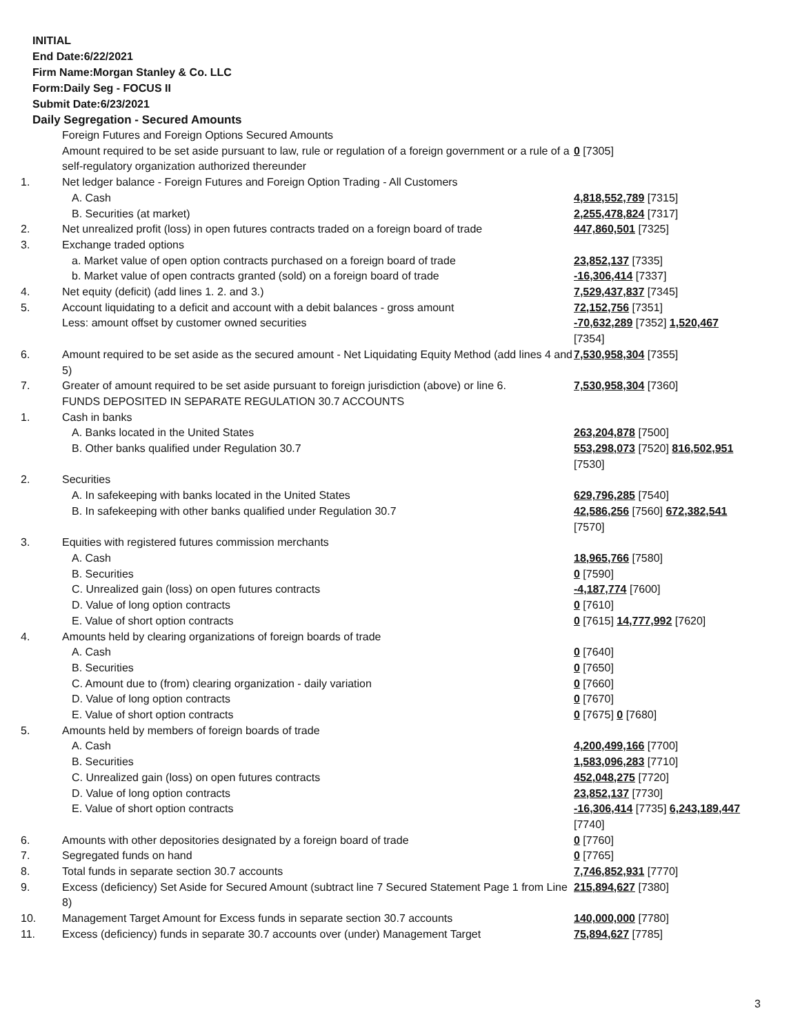INITIAL
End Date:6/22/2021
Firm Name:Morgan Stanley & Co. LLC
Form:Daily Seg - FOCUS II
Submit Date:6/23/2021
Daily Segregation - Secured Amounts
| | Foreign Futures and Foreign Options Secured Amounts | |
| | Amount required to be set aside pursuant to law, rule or regulation of a foreign government or a rule of a self-regulatory organization authorized thereunder | 0 [7305] |
| 1. | Net ledger balance - Foreign Futures and Foreign Option Trading - All Customers | |
| | A. Cash | 4,818,552,789 [7315] |
| | B. Securities (at market) | 2,255,478,824 [7317] |
| 2. | Net unrealized profit (loss) in open futures contracts traded on a foreign board of trade | 447,860,501 [7325] |
| 3. | Exchange traded options | |
| | a. Market value of open option contracts purchased on a foreign board of trade | 23,852,137 [7335] |
| | b. Market value of open contracts granted (sold) on a foreign board of trade | -16,306,414 [7337] |
| 4. | Net equity (deficit) (add lines 1. 2. and 3.) | 7,529,437,837 [7345] |
| 5. | Account liquidating to a deficit and account with a debit balances - gross amount | 72,152,756 [7351] |
| | Less: amount offset by customer owned securities | -70,632,289 [7352] 1,520,467 [7354] |
| 6. | Amount required to be set aside as the secured amount - Net Liquidating Equity Method (add lines 4 and 5) | 7,530,958,304 [7355] |
| 7. | Greater of amount required to be set aside pursuant to foreign jurisdiction (above) or line 6. | 7,530,958,304 [7360] |
| | FUNDS DEPOSITED IN SEPARATE REGULATION 30.7 ACCOUNTS | |
| 1. | Cash in banks | |
| | A. Banks located in the United States | 263,204,878 [7500] |
| | B. Other banks qualified under Regulation 30.7 | 553,298,073 [7520] 816,502,951 [7530] |
| 2. | Securities | |
| | A. In safekeeping with banks located in the United States | 629,796,285 [7540] |
| | B. In safekeeping with other banks qualified under Regulation 30.7 | 42,586,256 [7560] 672,382,541 [7570] |
| 3. | Equities with registered futures commission merchants | |
| | A. Cash | 18,965,766 [7580] |
| | B. Securities | 0 [7590] |
| | C. Unrealized gain (loss) on open futures contracts | -4,187,774 [7600] |
| | D. Value of long option contracts | 0 [7610] |
| | E. Value of short option contracts | 0 [7615] 14,777,992 [7620] |
| 4. | Amounts held by clearing organizations of foreign boards of trade | |
| | A. Cash | 0 [7640] |
| | B. Securities | 0 [7650] |
| | C. Amount due to (from) clearing organization - daily variation | 0 [7660] |
| | D. Value of long option contracts | 0 [7670] |
| | E. Value of short option contracts | 0 [7675] 0 [7680] |
| 5. | Amounts held by members of foreign boards of trade | |
| | A. Cash | 4,200,499,166 [7700] |
| | B. Securities | 1,583,096,283 [7710] |
| | C. Unrealized gain (loss) on open futures contracts | 452,048,275 [7720] |
| | D. Value of long option contracts | 23,852,137 [7730] |
| | E. Value of short option contracts | -16,306,414 [7735] 6,243,189,447 [7740] |
| 6. | Amounts with other depositories designated by a foreign board of trade | 0 [7760] |
| 7. | Segregated funds on hand | 0 [7765] |
| 8. | Total funds in separate section 30.7 accounts | 7,746,852,931 [7770] |
| 9. | Excess (deficiency) Set Aside for Secured Amount (subtract line 7 Secured Statement Page 1 from Line 8) | 215,894,627 [7380] |
| 10. | Management Target Amount for Excess funds in separate section 30.7 accounts | 140,000,000 [7780] |
| 11. | Excess (deficiency) funds in separate 30.7 accounts over (under) Management Target | 75,894,627 [7785] |
3